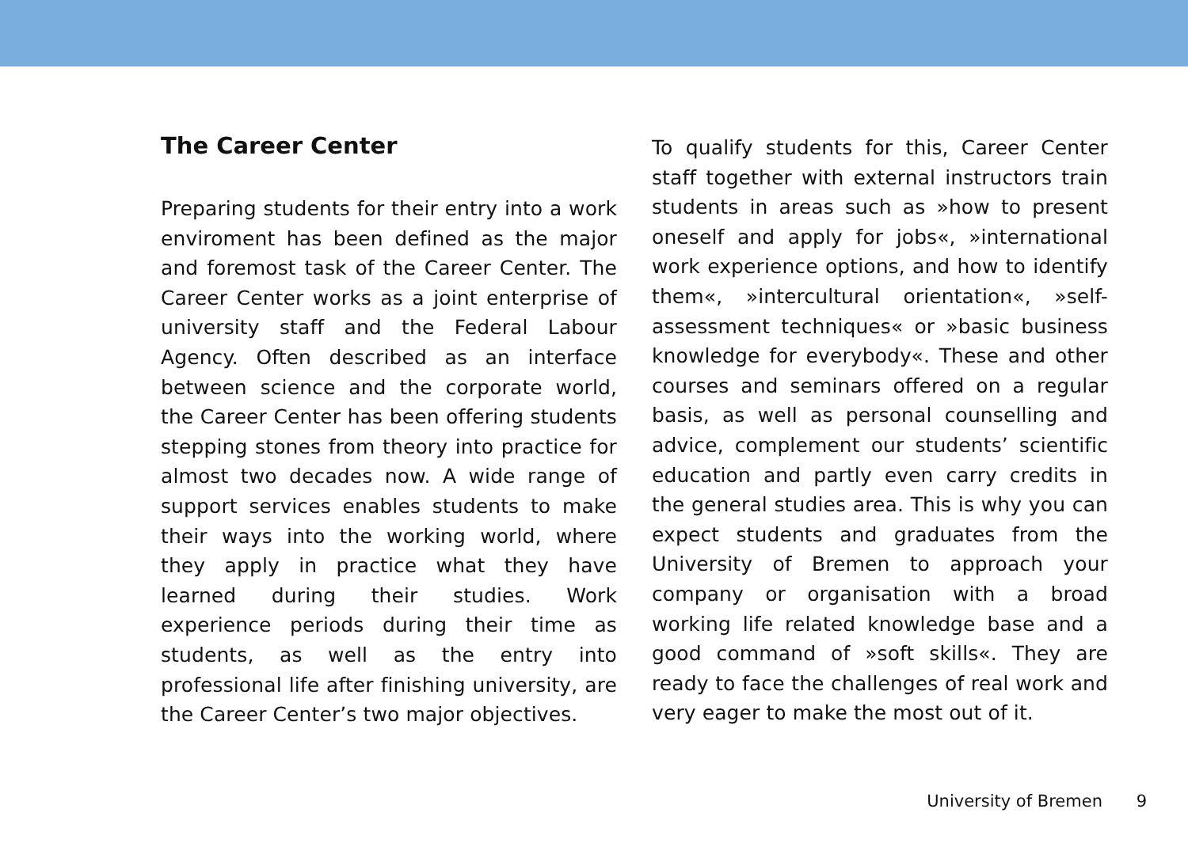The Career Center
Preparing students for their entry into a work enviroment has been defined as the major and foremost task of the Career Center. The Career Center works as a joint enterprise of university staff and the Federal Labour Agency. Often described as an interface between science and the corporate world, the Career Center has been offering students stepping stones from theory into practice for almost two decades now. A wide range of support services enables students to make their ways into the working world, where they apply in practice what they have learned during their studies. Work experience periods during their time as students, as well as the entry into professional life after finishing university, are the Career Center’s two major objectives.
To qualify students for this, Career Center staff together with external instructors train students in areas such as »how to present oneself and apply for jobs«, »international work experience options, and how to identify them«, »intercultural orientation«, »self-assessment techniques« or »basic business knowledge for everybody«. These and other courses and seminars offered on a regular basis, as well as personal counselling and advice, complement our students’ scientific education and partly even carry credits in the general studies area. This is why you can expect students and graduates from the University of Bremen to approach your company or organisation with a broad working life related knowledge base and a good command of »soft skills«. They are ready to face the challenges of real work and very eager to make the most out of it.
University of Bremen 9